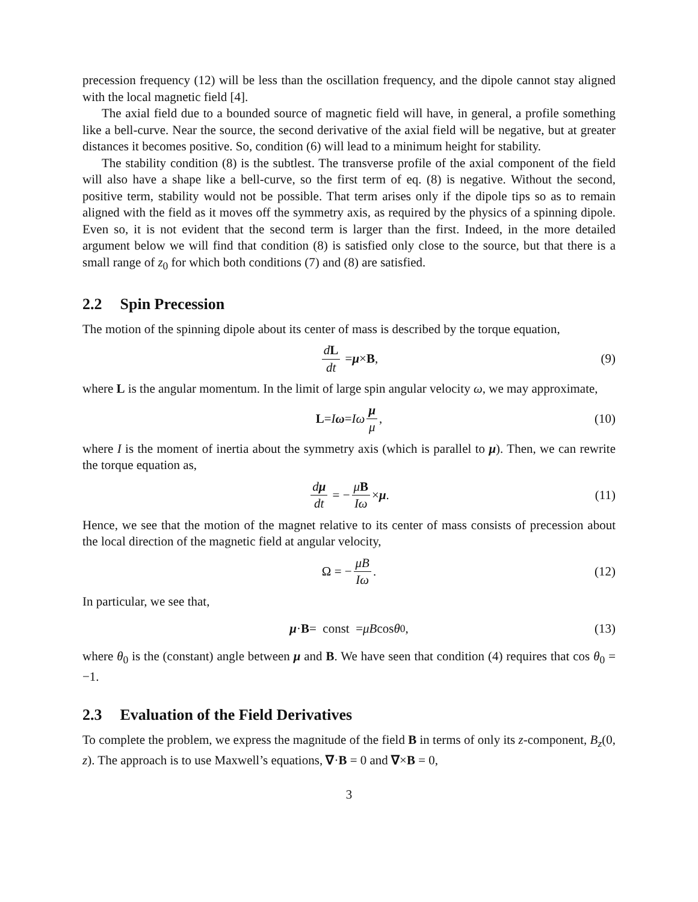precession frequency (12) will be less than the oscillation frequency, and the dipole cannot stay aligned with the local magnetic field [4].
The axial field due to a bounded source of magnetic field will have, in general, a profile something like a bell-curve. Near the source, the second derivative of the axial field will be negative, but at greater distances it becomes positive. So, condition (6) will lead to a minimum height for stability.
The stability condition (8) is the subtlest. The transverse profile of the axial component of the field will also have a shape like a bell-curve, so the first term of eq. (8) is negative. Without the second, positive term, stability would not be possible. That term arises only if the dipole tips so as to remain aligned with the field as it moves off the symmetry axis, as required by the physics of a spinning dipole. Even so, it is not evident that the second term is larger than the first. Indeed, in the more detailed argument below we will find that condition (8) is satisfied only close to the source, but that there is a small range of z<sub>0</sub> for which both conditions (7) and (8) are satisfied.
2.2 Spin Precession
The motion of the spinning dipole about its center of mass is described by the torque equation,
dL dt = μ × B, (9)
where L is the angular momentum. In the limit of large spin angular velocity ω, we may approximate,
L = I ω = Iω μ μ, (10)
where I is the moment of inertia about the symmetry axis (which is parallel to μ). Then, we can rewrite the torque equation as,
dμ dt = − μB Iω × μ. (11)
Hence, we see that the motion of the magnet relative to its center of mass consists of precession about the local direction of the magnetic field at angular velocity,
Ω = − μB Iω. (12)
In particular, we see that,
μ · B = const = μB cos θ<sub>0</sub>, (13)
where θ<sub>0</sub> is the (constant) angle between μ and B. We have seen that condition (4) requires that cos θ<sub>0</sub> = −1.
2.3 Evaluation of the Field Derivatives
To complete the problem, we express the magnitude of the field B in terms of only its z-component, B<sub>z</sub>(0, z). The approach is to use Maxwell’s equations, ∇·B = 0 and ∇×B = 0,
3